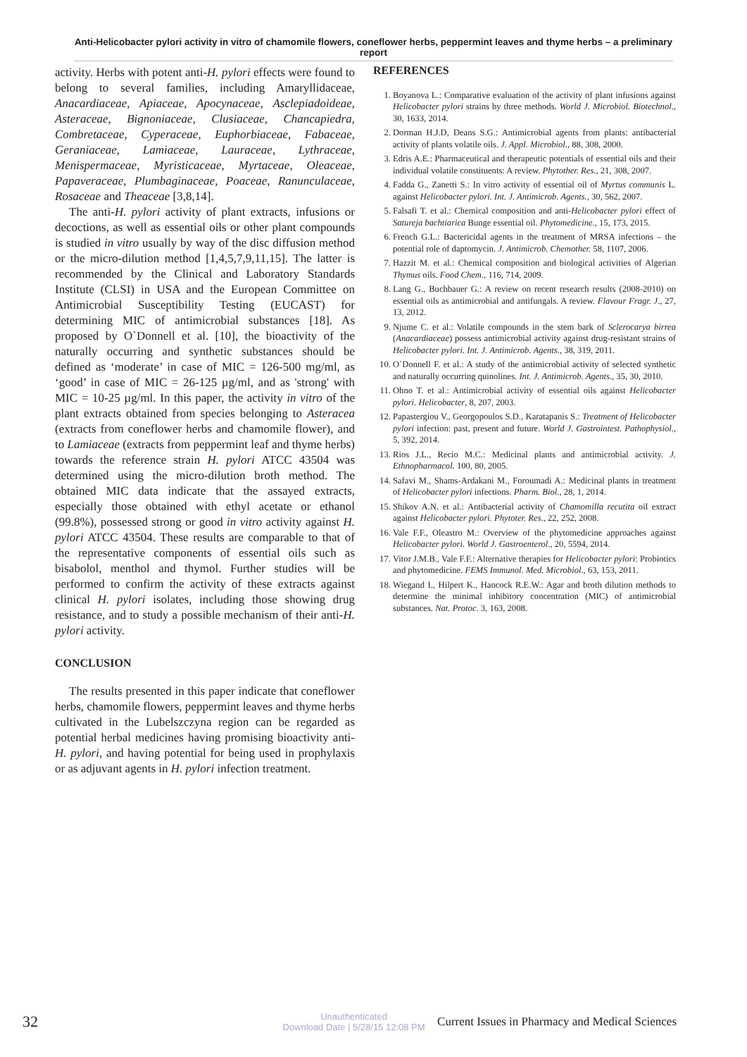Anti-Helicobacter pylori activity in vitro of chamomile flowers, coneflower herbs, peppermint leaves and thyme herbs – a preliminary report
activity. Herbs with potent anti-H. pylori effects were found to belong to several families, including Amaryllidaceae, Anacardiaceae, Apiaceae, Apocynaceae, Asclepiadoideae, Asteraceae, Bignoniaceae, Clusiaceae, Chancapiedra, Combretaceae, Cyperaceae, Euphorbiaceae, Fabaceae, Geraniaceae, Lamiaceae, Lauraceae, Lythraceae, Menispermaceae, Myristicaceae, Myrtaceae, Oleaceae, Papaveraceae, Plumbaginaceae, Poaceae, Ranunculaceae, Rosaceae and Theaceae [3,8,14].
The anti-H. pylori activity of plant extracts, infusions or decoctions, as well as essential oils or other plant compounds is studied in vitro usually by way of the disc diffusion method or the micro-dilution method [1,4,5,7,9,11,15]. The latter is recommended by the Clinical and Laboratory Standards Institute (CLSI) in USA and the European Committee on Antimicrobial Susceptibility Testing (EUCAST) for determining MIC of antimicrobial substances [18]. As proposed by O`Donnell et al. [10], the bioactivity of the naturally occurring and synthetic substances should be defined as ‘moderate’ in case of MIC = 126-500 mg/ml, as ‘good’ in case of MIC = 26-125 µg/ml, and as 'strong' with MIC = 10-25 µg/ml. In this paper, the activity in vitro of the plant extracts obtained from species belonging to Asteracea (extracts from coneflower herbs and chamomile flower), and to Lamiaceae (extracts from peppermint leaf and thyme herbs) towards the reference strain H. pylori ATCC 43504 was determined using the micro-dilution broth method. The obtained MIC data indicate that the assayed extracts, especially those obtained with ethyl acetate or ethanol (99.8%), possessed strong or good in vitro activity against H. pylori ATCC 43504. These results are comparable to that of the representative components of essential oils such as bisabolol, menthol and thymol. Further studies will be performed to confirm the activity of these extracts against clinical H. pylori isolates, including those showing drug resistance, and to study a possible mechanism of their anti-H. pylori activity.
CONCLUSION
The results presented in this paper indicate that coneflower herbs, chamomile flowers, peppermint leaves and thyme herbs cultivated in the Lubelszczyna region can be regarded as potential herbal medicines having promising bioactivity anti-H. pylori, and having potential for being used in prophylaxis or as adjuvant agents in H. pylori infection treatment.
REFERENCES
1. Boyanova L.: Comparative evaluation of the activity of plant infusions against Helicobacter pylori strains by three methods. World J. Microbiol. Biotechnol., 30, 1633, 2014.
2. Dorman H.J.D, Deans S.G.: Antimicrobial agents from plants: antibacterial activity of plants volatile oils. J. Appl. Microbiol., 88, 308, 2000.
3. Edris A.E.: Pharmaceutical and therapeutic potentials of essential oils and their individual volatile constituents: A review. Phytother. Res., 21, 308, 2007.
4. Fadda G., Zanetti S.: In vitro activity of essential oil of Myrtus communis L. against Helicobacter pylori. Int. J. Antimicrob. Agents., 30, 562, 2007.
5. Falsafi T. et al.: Chemical composition and anti-Helicobacter pylori effect of Satureja bachtiarica Bunge essential oil. Phytomedicine., 15, 173, 2015.
6. French G.L.: Bactericidal agents in the treatment of MRSA infections – the potential role of daptomycin. J. Antimicrob. Chemother. 58, 1107, 2006.
7. Hazzit M. et al.: Chemical composition and biological activities of Algerian Thymus oils. Food Chem., 116, 714, 2009.
8. Lang G., Buchbauer G.: A review on recent research results (2008-2010) on essential oils as antimicrobial and antifungals. A review. Flavour Fragr. J., 27, 13, 2012.
9. Njume C. et al.: Volatile compounds in the stem bark of Sclerocarya birrea (Anacardiaceae) possess antimicrobial activity against drug-resistant strains of Helicobacter pylori. Int. J. Antimicrob. Agents., 38, 319, 2011.
10. O`Donnell F. et al.: A study of the antimicrobial activity of selected synthetic and naturally occurring quinolines. Int. J. Antimicrob. Agents., 35, 30, 2010.
11. Ohno T. et al.: Antimicrobial activity of essential oils against Helicobacter pylori. Helicobacter, 8, 207, 2003.
12. Papastergiou V., Georgopoulos S.D., Karatapanis S.: Treatment of Helicobacter pylori infection: past, present and future. World J. Gastrointest. Pathophysiol., 5, 392, 2014.
13. Rios J.L., Recio M.C.: Medicinal plants and antimicrobial activity. J. Ethnopharmacol. 100, 80, 2005.
14. Safavi M., Shams-Ardakani M., Foroumadi A.: Medicinal plants in treatment of Helicobacter pylori infections. Pharm. Biol., 28, 1, 2014.
15. Shikov A.N. et al.: Antibacterial activity of Chamomilla recutita oil extract against Helicobacter pylori. Phytoter. Res., 22, 252, 2008.
16. Vale F.F., Oleastro M.: Overview of the phytomedicine approaches against Helicobacter pylori. World J. Gastroenterol., 20, 5594, 2014.
17. Vitor J.M.B., Vale F.F.: Alternative therapies for Helicobacter pylori: Probiotics and phytomedicine. FEMS Immunol. Med. Microbiol., 63, 153, 2011.
18. Wiegand I., Hilpert K., Hancock R.E.W.: Agar and broth dilution methods to determine the minimal inhibitory concentration (MIC) of antimicrobial substances. Nat. Protoc. 3, 163, 2008.
32 Unauthenticated
Download Date | 5/28/15 12:08 PM Current Issues in Pharmacy and Medical Sciences